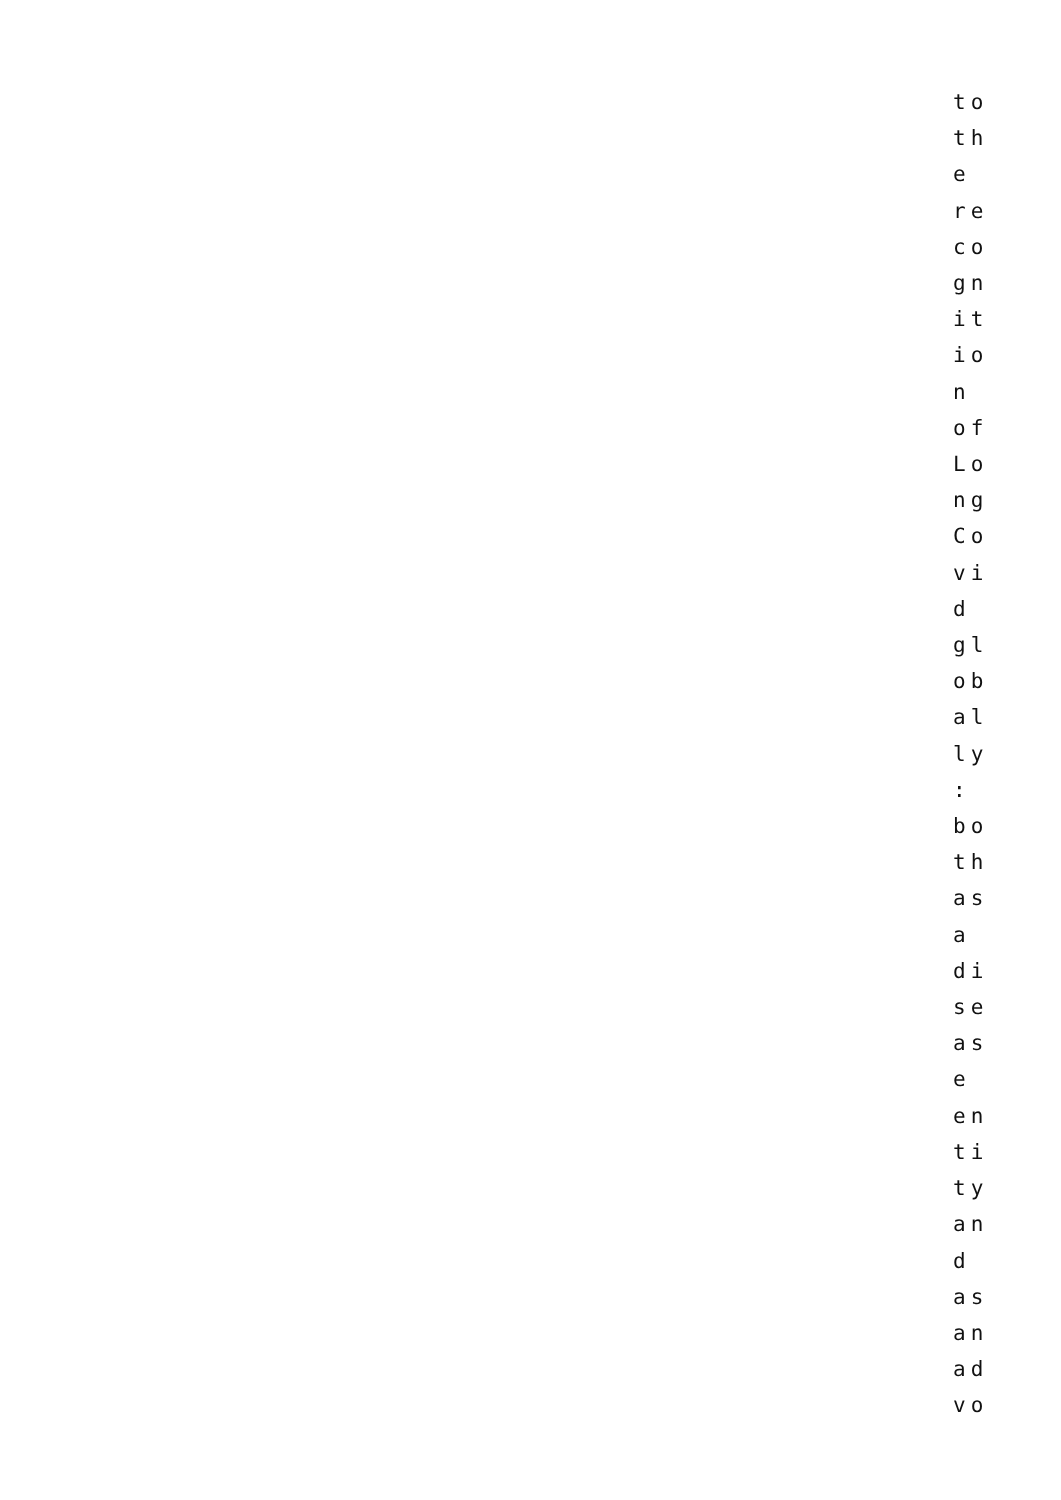to
th
e
re
co
gn
it
io
n
of
Lo
ng
Co
vi
d
gl
ob
al
ly
:
bo
th
as
a
di
se
as
e
en
ti
ty
an
d
as
an
ad
vo